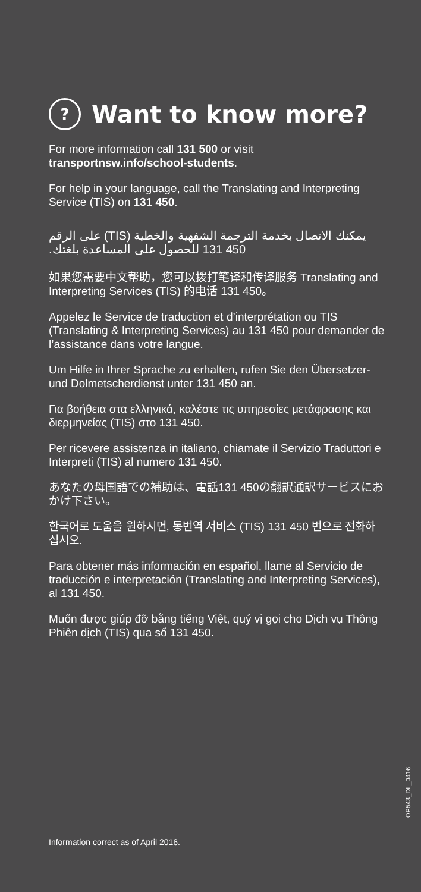? Want to know more?
For more information call 131 500 or visit
transportnsw.info/school-students.
For help in your language, call the Translating and Interpreting Service (TIS) on 131 450.
يمكنك الاتصال بخدمة الترجمة الشفهية والخطية (TIS) على الرقم 450 131 للحصول على المساعدة بلغتك.
如果您需要中文帮助，您可以拨打笔译和传译服务 Translating and Interpreting Services (TIS) 的电话 131 450。
Appelez le Service de traduction et d’interprétation ou TIS (Translating & Interpreting Services) au 131 450 pour demander de l’assistance dans votre langue.
Um Hilfe in Ihrer Sprache zu erhalten, rufen Sie den Übersetzer- und Dolmetscherdienst unter 131 450 an.
Για βοήθεια στα ελληνικά, καλέστε τις υπηρεσίες μετάφρασης και διερμηνείας (TIS) στο 131 450.
Per ricevere assistenza in italiano, chiamate il Servizio Traduttori e Interpreti (TIS) al numero 131 450.
あなたの母国語での補助は、電話131 450の翻訳通訳サービスにおかけ下さい。
한국어로 도움을 원하시면, 통번역 서비스 (TIS) 131 450 번으로 전화하십시오.
Para obtener más información en español, llame al Servicio de traducción e interpretación (Translating and Interpreting Services), al 131 450.
Muốn được giúp đỡ bằng tiếng Việt, quý vị gọi cho Dịch vụ Thông Phiên dịch (TIS) qua số 131 450.
OP543_DL_0416
Information correct as of April 2016.